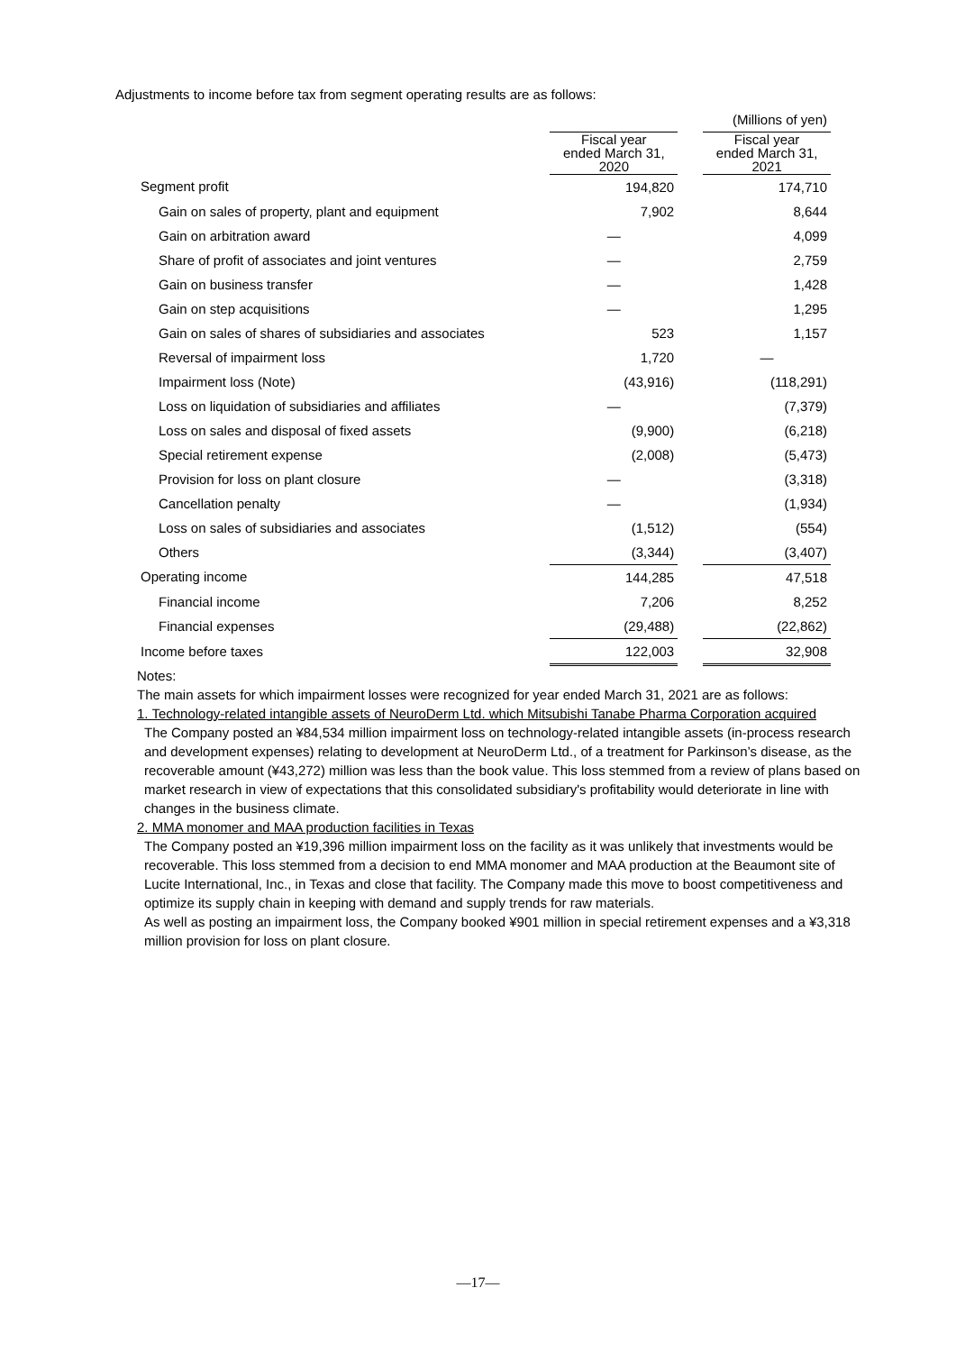Adjustments to income before tax from segment operating results are as follows:
| | (Millions of yen) | | |
| | Fiscal year ended March 31, 2020 | | Fiscal year ended March 31, 2021 |
| Segment profit | 194,820 | | 174,710 |
| Gain on sales of property, plant and equipment | 7,902 | | 8,644 |
| Gain on arbitration award | — | | 4,099 |
| Share of profit of associates and joint ventures | — | | 2,759 |
| Gain on business transfer | — | | 1,428 |
| Gain on step acquisitions | — | | 1,295 |
| Gain on sales of shares of subsidiaries and associates | 523 | | 1,157 |
| Reversal of impairment loss | 1,720 | | — |
| Impairment loss (Note) | (43,916) | | (118,291) |
| Loss on liquidation of subsidiaries and affiliates | — | | (7,379) |
| Loss on sales and disposal of fixed assets | (9,900) | | (6,218) |
| Special retirement expense | (2,008) | | (5,473) |
| Provision for loss on plant closure | — | | (3,318) |
| Cancellation penalty | — | | (1,934) |
| Loss on sales of subsidiaries and associates | (1,512) | | (554) |
| Others | (3,344) | | (3,407) |
| Operating income | 144,285 | | 47,518 |
| Financial income | 7,206 | | 8,252 |
| Financial expenses | (29,488) | | (22,862) |
| Income before taxes | 122,003 | | 32,908 |
Notes:
The main assets for which impairment losses were recognized for year ended March 31, 2021 are as follows:
1. Technology-related intangible assets of NeuroDerm Ltd. which Mitsubishi Tanabe Pharma Corporation acquired
The Company posted an ¥84,534 million impairment loss on technology-related intangible assets (in-process research and development expenses) relating to development at NeuroDerm Ltd., of a treatment for Parkinson’s disease, as the recoverable amount (¥43,272) million was less than the book value. This loss stemmed from a review of plans based on market research in view of expectations that this consolidated subsidiary's profitability would deteriorate in line with changes in the business climate.
2. MMA monomer and MAA production facilities in Texas
The Company posted an ¥19,396 million impairment loss on the facility as it was unlikely that investments would be recoverable. This loss stemmed from a decision to end MMA monomer and MAA production at the Beaumont site of Lucite International, Inc., in Texas and close that facility. The Company made this move to boost competitiveness and optimize its supply chain in keeping with demand and supply trends for raw materials.
As well as posting an impairment loss, the Company booked ¥901 million in special retirement expenses and a ¥3,318 million provision for loss on plant closure.
—17—